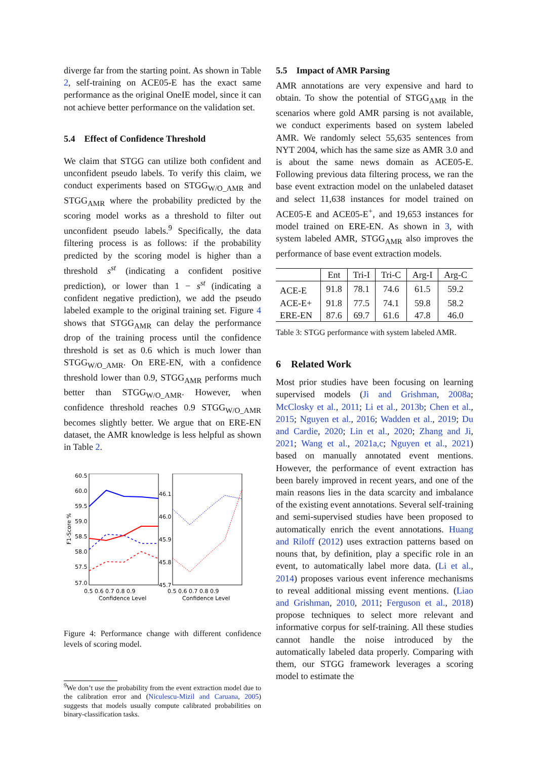diverge far from the starting point. As shown in Table 2, self-training on ACE05-E has the exact same performance as the original OneIE model, since it can not achieve better performance on the validation set.
5.4 Effect of Confidence Threshold
We claim that STGG can utilize both confident and unconfident pseudo labels. To verify this claim, we conduct experiments based on STGG<sub>W/O_AMR</sub> and STGG<sub>AMR</sub> where the probability predicted by the scoring model works as a threshold to filter out unconfident pseudo labels.<sup>9</sup> Specifically, the data filtering process is as follows: if the probability predicted by the scoring model is higher than a threshold s<sup>st</sup> (indicating a confident positive prediction), or lower than 1 − s<sup>st</sup> (indicating a confident negative prediction), we add the pseudo labeled example to the original training set. Figure 4 shows that STGG<sub>AMR</sub> can delay the performance drop of the training process until the confidence threshold is set as 0.6 which is much lower than STGG<sub>W/O_AMR</sub>. On ERE-EN, with a confidence threshold lower than 0.9, STGG<sub>AMR</sub> performs much better than STGG<sub>W/O_AMR</sub>. However, when confidence threshold reaches 0.9 STGG<sub>W/O_AMR</sub> becomes slightly better. We argue that on ERE-EN dataset, the AMR knowledge is less helpful as shown in Table 2.
60.5
60.0
59.5
59.0
58.5
58.0
57.5
57.0
46.1
46.0
45.9
45.8
45.7
F1-Score %
0.5 0.6 0.7 0.8 0.9
0.5 0.6 0.7 0.8 0.9
Confidence Level
Confidence Level
Figure 4: Performance change with different confidence levels of scoring model.
<sup>9</sup> We don’t use the probability from the event extraction model due to the calibration error and (Niculescu-Mizil and Caruana, 2005) suggests that models usually compute calibrated probabilities on binary-classification tasks.
5.5 Impact of AMR Parsing
AMR annotations are very expensive and hard to obtain. To show the potential of STGG<sub>AMR</sub> in the scenarios where gold AMR parsing is not available, we conduct experiments based on system labeled AMR. We randomly select 55,635 sentences from NYT 2004, which has the same size as AMR 3.0 and is about the same news domain as ACE05-E. Following previous data filtering process, we ran the base event extraction model on the unlabeled dataset and select 11,638 instances for model trained on ACE05-E and ACE05-E<sup>+</sup>, and 19,653 instances for model trained on ERE-EN. As shown in 3, with system labeled AMR, STGG<sub>AMR</sub> also improves the performance of base event extraction models.
| | Ent | Tri-I | Tri-C | Arg-I | Arg-C |
| --- | --- | --- | --- | --- | --- |
| ACE-E | 91.8 | 78.1 | 74.6 | 61.5 | 59.2 |
| ACE-E+ | 91.8 | 77.5 | 74.1 | 59.8 | 58.2 |
| ERE-EN | 87.6 | 69.7 | 61.6 | 47.8 | 46.0 |
Table 3: STGG performance with system labeled AMR.
6 Related Work
Most prior studies have been focusing on learning supervised models (Ji and Grishman, 2008a; McClosky et al., 2011; Li et al., 2013b; Chen et al., 2015; Nguyen et al., 2016; Wadden et al., 2019; Du and Cardie, 2020; Lin et al., 2020; Zhang and Ji, 2021; Wang et al., 2021a,c; Nguyen et al., 2021) based on manually annotated event mentions. However, the performance of event extraction has been barely improved in recent years, and one of the main reasons lies in the data scarcity and imbalance of the existing event annotations. Several self-training and semi-supervised studies have been proposed to automatically enrich the event annotations. Huang and Riloff (2012) uses extraction patterns based on nouns that, by definition, play a specific role in an event, to automatically label more data. (Li et al., 2014) proposes various event inference mechanisms to reveal additional missing event mentions. (Liao and Grishman, 2010, 2011; Ferguson et al., 2018) propose techniques to select more relevant and informative corpus for self-training. All these studies cannot handle the noise introduced by the automatically labeled data properly. Comparing with them, our STGG framework leverages a scoring model to estimate the